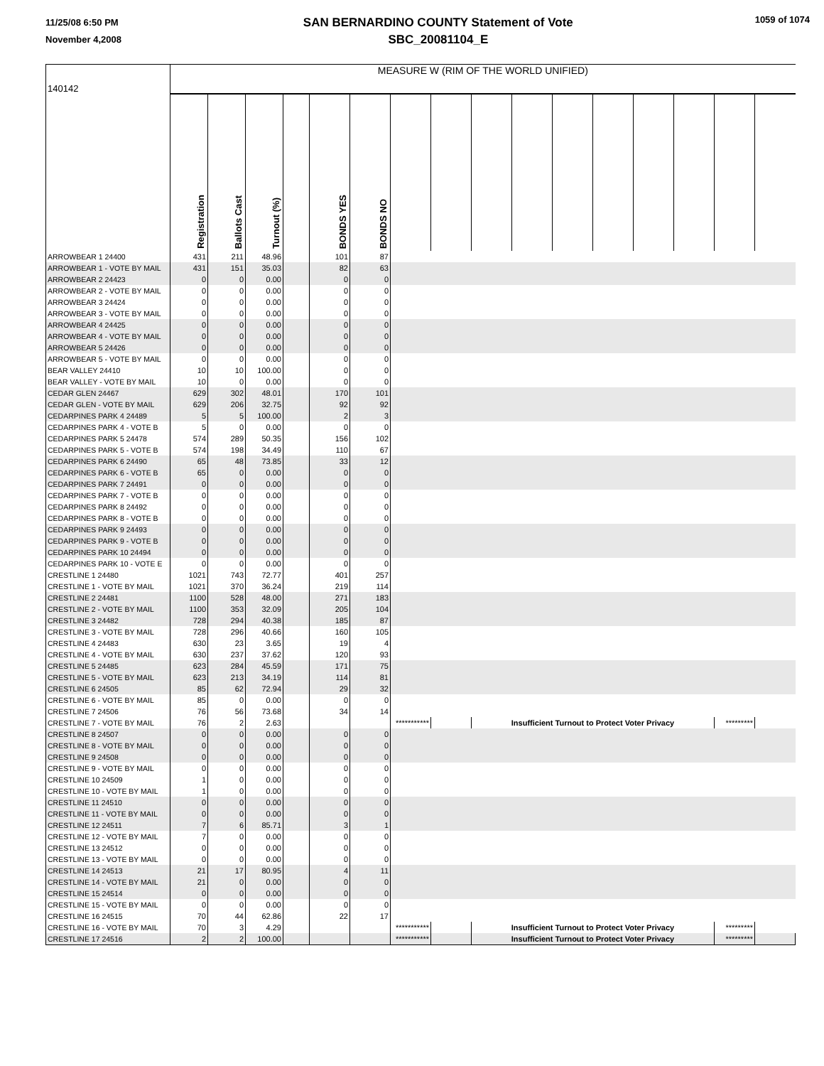11/25/08 6:50 PM
November 4,2008
SAN BERNARDINO COUNTY Statement of Vote
SBC_20081104_E
1059 of 1074
| 140142 | MEASURE W (RIM OF THE WORLD UNIFIED) | | | | | | | | | | | | | | | |
| | Registration | Ballots Cast | Turnout (%) | | BONDS YES | BONDS NO | | | | | | | | | | |
| ARROWBEAR 1 24400 | 431 | 211 | 48.96 | | 101 | 87 | | | | | | | | | | |
| ARROWBEAR 1 - VOTE BY MAIL | 431 | 151 | 35.03 | | 82 | 63 | | | | | | | | | | |
| ARROWBEAR 2 24423 | 0 | 0 | 0.00 | | 0 | 0 | | | | | | | | | | |
| ARROWBEAR 2 - VOTE BY MAIL | 0 | 0 | 0.00 | | 0 | 0 | | | | | | | | | | |
| ARROWBEAR 3 24424 | 0 | 0 | 0.00 | | 0 | 0 | | | | | | | | | | |
| ARROWBEAR 3 - VOTE BY MAIL | 0 | 0 | 0.00 | | 0 | 0 | | | | | | | | | | |
| ARROWBEAR 4 24425 | 0 | 0 | 0.00 | | 0 | 0 | | | | | | | | | | |
| ARROWBEAR 4 - VOTE BY MAIL | 0 | 0 | 0.00 | | 0 | 0 | | | | | | | | | | |
| ARROWBEAR 5 24426 | 0 | 0 | 0.00 | | 0 | 0 | | | | | | | | | | |
| ARROWBEAR 5 - VOTE BY MAIL | 0 | 0 | 0.00 | | 0 | 0 | | | | | | | | | | |
| BEAR VALLEY 24410 | 10 | 10 | 100.00 | | 0 | 0 | | | | | | | | | | |
| BEAR VALLEY - VOTE BY MAIL | 10 | 0 | 0.00 | | 0 | 0 | | | | | | | | | | |
| CEDAR GLEN 24467 | 629 | 302 | 48.01 | | 170 | 101 | | | | | | | | | | |
| CEDAR GLEN - VOTE BY MAIL | 629 | 206 | 32.75 | | 92 | 92 | | | | | | | | | | |
| CEDARPINES PARK 4 24489 | 5 | 5 | 100.00 | | 2 | 3 | | | | | | | | | | |
| CEDARPINES PARK 4 - VOTE B | 5 | 0 | 0.00 | | 0 | 0 | | | | | | | | | | |
| CEDARPINES PARK 5 24478 | 574 | 289 | 50.35 | | 156 | 102 | | | | | | | | | | |
| CEDARPINES PARK 5 - VOTE B | 574 | 198 | 34.49 | | 110 | 67 | | | | | | | | | | |
| CEDARPINES PARK 6 24490 | 65 | 48 | 73.85 | | 33 | 12 | | | | | | | | | | |
| CEDARPINES PARK 6 - VOTE B | 65 | 0 | 0.00 | | 0 | 0 | | | | | | | | | | |
| CEDARPINES PARK 7 24491 | 0 | 0 | 0.00 | | 0 | 0 | | | | | | | | | | |
| CEDARPINES PARK 7 - VOTE B | 0 | 0 | 0.00 | | 0 | 0 | | | | | | | | | | |
| CEDARPINES PARK 8 24492 | 0 | 0 | 0.00 | | 0 | 0 | | | | | | | | | | |
| CEDARPINES PARK 8 - VOTE B | 0 | 0 | 0.00 | | 0 | 0 | | | | | | | | | | |
| CEDARPINES PARK 9 24493 | 0 | 0 | 0.00 | | 0 | 0 | | | | | | | | | | |
| CEDARPINES PARK 9 - VOTE B | 0 | 0 | 0.00 | | 0 | 0 | | | | | | | | | | |
| CEDARPINES PARK 10 24494 | 0 | 0 | 0.00 | | 0 | 0 | | | | | | | | | | |
| CEDARPINES PARK 10 - VOTE E | 0 | 0 | 0.00 | | 0 | 0 | | | | | | | | | | |
| CRESTLINE 1 24480 | 1021 | 743 | 72.77 | | 401 | 257 | | | | | | | | | | |
| CRESTLINE 1 - VOTE BY MAIL | 1021 | 370 | 36.24 | | 219 | 114 | | | | | | | | | | |
| CRESTLINE 2 24481 | 1100 | 528 | 48.00 | | 271 | 183 | | | | | | | | | | |
| CRESTLINE 2 - VOTE BY MAIL | 1100 | 353 | 32.09 | | 205 | 104 | | | | | | | | | | |
| CRESTLINE 3 24482 | 728 | 294 | 40.38 | | 185 | 87 | | | | | | | | | | |
| CRESTLINE 3 - VOTE BY MAIL | 728 | 296 | 40.66 | | 160 | 105 | | | | | | | | | | |
| CRESTLINE 4 24483 | 630 | 23 | 3.65 | | 19 | 4 | | | | | | | | | | |
| CRESTLINE 4 - VOTE BY MAIL | 630 | 237 | 37.62 | | 120 | 93 | | | | | | | | | | |
| CRESTLINE 5 24485 | 623 | 284 | 45.59 | | 171 | 75 | | | | | | | | | | |
| CRESTLINE 5 - VOTE BY MAIL | 623 | 213 | 34.19 | | 114 | 81 | | | | | | | | | | |
| CRESTLINE 6 24505 | 85 | 62 | 72.94 | | 29 | 32 | | | | | | | | | | |
| CRESTLINE 6 - VOTE BY MAIL | 85 | 0 | 0.00 | | 0 | 0 | | | | | | | | | | |
| CRESTLINE 7 24506 | 76 | 56 | 73.68 | | 34 | 14 | | | | | | | | | | |
| CRESTLINE 7 - VOTE BY MAIL | 76 | 2 | 2.63 | | | | *********** | | Insufficient Turnout to Protect Voter Privacy | | | | | | ********* | |
| CRESTLINE 8 24507 | 0 | 0 | 0.00 | | 0 | 0 | | | | | | | | | | |
| CRESTLINE 8 - VOTE BY MAIL | 0 | 0 | 0.00 | | 0 | 0 | | | | | | | | | | |
| CRESTLINE 9 24508 | 0 | 0 | 0.00 | | 0 | 0 | | | | | | | | | | |
| CRESTLINE 9 - VOTE BY MAIL | 0 | 0 | 0.00 | | 0 | 0 | | | | | | | | | | |
| CRESTLINE 10 24509 | 1 | 0 | 0.00 | | 0 | 0 | | | | | | | | | | |
| CRESTLINE 10 - VOTE BY MAIL | 1 | 0 | 0.00 | | 0 | 0 | | | | | | | | | | |
| CRESTLINE 11 24510 | 0 | 0 | 0.00 | | 0 | 0 | | | | | | | | | | |
| CRESTLINE 11 - VOTE BY MAIL | 0 | 0 | 0.00 | | 0 | 0 | | | | | | | | | | |
| CRESTLINE 12 24511 | 7 | 6 | 85.71 | | 3 | 1 | | | | | | | | | | |
| CRESTLINE 12 - VOTE BY MAIL | 7 | 0 | 0.00 | | 0 | 0 | | | | | | | | | | |
| CRESTLINE 13 24512 | 0 | 0 | 0.00 | | 0 | 0 | | | | | | | | | | |
| CRESTLINE 13 - VOTE BY MAIL | 0 | 0 | 0.00 | | 0 | 0 | | | | | | | | | | |
| CRESTLINE 14 24513 | 21 | 17 | 80.95 | | 4 | 11 | | | | | | | | | | |
| CRESTLINE 14 - VOTE BY MAIL | 21 | 0 | 0.00 | | 0 | 0 | | | | | | | | | | |
| CRESTLINE 15 24514 | 0 | 0 | 0.00 | | 0 | 0 | | | | | | | | | | |
| CRESTLINE 15 - VOTE BY MAIL | 0 | 0 | 0.00 | | 0 | 0 | | | | | | | | | | |
| CRESTLINE 16 24515 | 70 | 44 | 62.86 | | 22 | 17 | | | | | | | | | | |
| CRESTLINE 16 - VOTE BY MAIL | 70 | 3 | 4.29 | | | | *********** | | Insufficient Turnout to Protect Voter Privacy | | | | | | ********* | |
| CRESTLINE 17 24516 | 2 | 2 | 100.00 | | | | *********** | | Insufficient Turnout to Protect Voter Privacy | | | | | | ********* | |